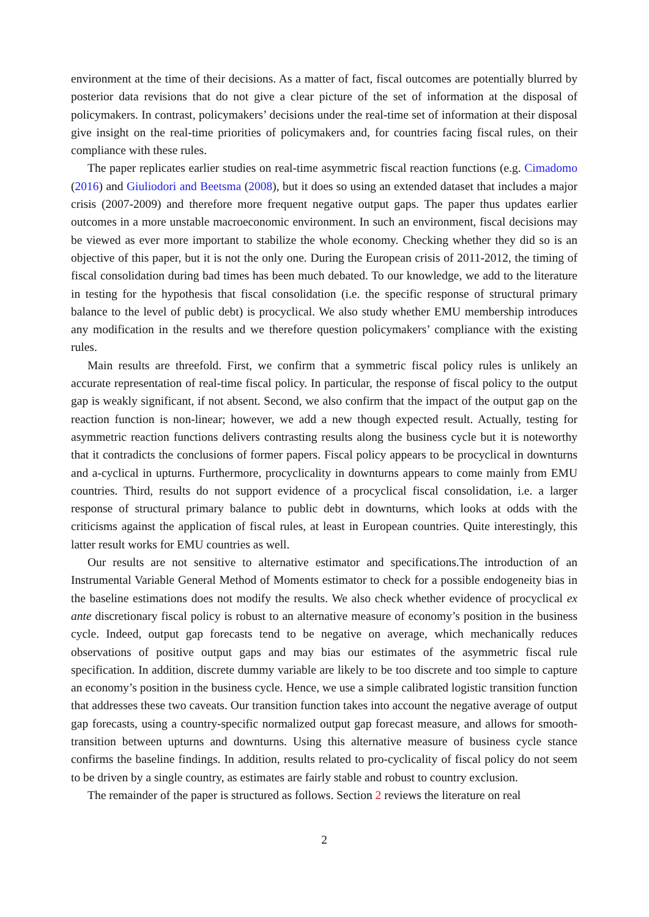environment at the time of their decisions. As a matter of fact, fiscal outcomes are potentially blurred by posterior data revisions that do not give a clear picture of the set of information at the disposal of policymakers. In contrast, policymakers’ decisions under the real-time set of information at their disposal give insight on the real-time priorities of policymakers and, for countries facing fiscal rules, on their compliance with these rules.
The paper replicates earlier studies on real-time asymmetric fiscal reaction functions (e.g. Cimadomo (2016) and Giuliodori and Beetsma (2008), but it does so using an extended dataset that includes a major crisis (2007-2009) and therefore more frequent negative output gaps. The paper thus updates earlier outcomes in a more unstable macroeconomic environment. In such an environment, fiscal decisions may be viewed as ever more important to stabilize the whole economy. Checking whether they did so is an objective of this paper, but it is not the only one. During the European crisis of 2011-2012, the timing of fiscal consolidation during bad times has been much debated. To our knowledge, we add to the literature in testing for the hypothesis that fiscal consolidation (i.e. the specific response of structural primary balance to the level of public debt) is procyclical. We also study whether EMU membership introduces any modification in the results and we therefore question policymakers’ compliance with the existing rules.
Main results are threefold. First, we confirm that a symmetric fiscal policy rules is unlikely an accurate representation of real-time fiscal policy. In particular, the response of fiscal policy to the output gap is weakly significant, if not absent. Second, we also confirm that the impact of the output gap on the reaction function is non-linear; however, we add a new though expected result. Actually, testing for asymmetric reaction functions delivers contrasting results along the business cycle but it is noteworthy that it contradicts the conclusions of former papers. Fiscal policy appears to be procyclical in downturns and a-cyclical in upturns. Furthermore, procyclicality in downturns appears to come mainly from EMU countries. Third, results do not support evidence of a procyclical fiscal consolidation, i.e. a larger response of structural primary balance to public debt in downturns, which looks at odds with the criticisms against the application of fiscal rules, at least in European countries. Quite interestingly, this latter result works for EMU countries as well.
Our results are not sensitive to alternative estimator and specifications.The introduction of an Instrumental Variable General Method of Moments estimator to check for a possible endogeneity bias in the baseline estimations does not modify the results. We also check whether evidence of procyclical ex ante discretionary fiscal policy is robust to an alternative measure of economy’s position in the business cycle. Indeed, output gap forecasts tend to be negative on average, which mechanically reduces observations of positive output gaps and may bias our estimates of the asymmetric fiscal rule specification. In addition, discrete dummy variable are likely to be too discrete and too simple to capture an economy’s position in the business cycle. Hence, we use a simple calibrated logistic transition function that addresses these two caveats. Our transition function takes into account the negative average of output gap forecasts, using a country-specific normalized output gap forecast measure, and allows for smooth-transition between upturns and downturns. Using this alternative measure of business cycle stance confirms the baseline findings. In addition, results related to pro-cyclicality of fiscal policy do not seem to be driven by a single country, as estimates are fairly stable and robust to country exclusion.
The remainder of the paper is structured as follows. Section 2 reviews the literature on real
2